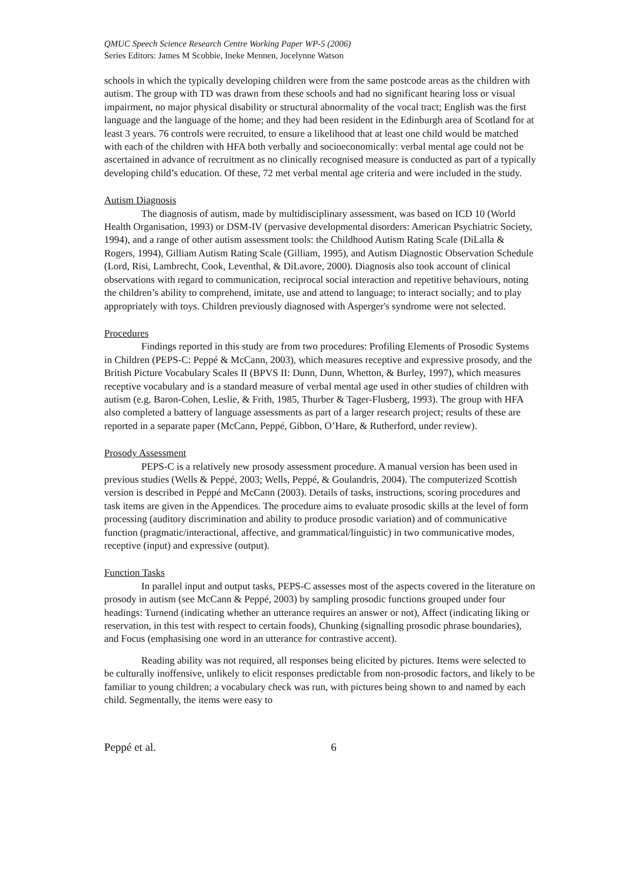QMUC Speech Science Research Centre Working Paper WP-5 (2006)
Series Editors: James M Scobbie, Ineke Mennen, Jocelynne Watson
schools in which the typically developing children were from the same postcode areas as the children with autism. The group with TD was drawn from these schools and had no significant hearing loss or visual impairment, no major physical disability or structural abnormality of the vocal tract; English was the first language and the language of the home; and they had been resident in the Edinburgh area of Scotland for at least 3 years. 76 controls were recruited, to ensure a likelihood that at least one child would be matched with each of the children with HFA both verbally and socioeconomically: verbal mental age could not be ascertained in advance of recruitment as no clinically recognised measure is conducted as part of a typically developing child’s education. Of these, 72 met verbal mental age criteria and were included in the study.
Autism Diagnosis
The diagnosis of autism, made by multidisciplinary assessment, was based on ICD 10 (World Health Organisation, 1993) or DSM-IV (pervasive developmental disorders: American Psychiatric Society, 1994), and a range of other autism assessment tools: the Childhood Autism Rating Scale (DiLalla & Rogers, 1994), Gilliam Autism Rating Scale (Gilliam, 1995), and Autism Diagnostic Observation Schedule (Lord, Risi, Lambrecht, Cook, Leventhal, & DiLavore, 2000). Diagnosis also took account of clinical observations with regard to communication, reciprocal social interaction and repetitive behaviours, noting the children’s ability to comprehend, imitate, use and attend to language; to interact socially; and to play appropriately with toys. Children previously diagnosed with Asperger's syndrome were not selected.
Procedures
Findings reported in this study are from two procedures: Profiling Elements of Prosodic Systems in Children (PEPS-C: Peppé & McCann, 2003), which measures receptive and expressive prosody, and the British Picture Vocabulary Scales II (BPVS II: Dunn, Dunn, Whetton, & Burley, 1997), which measures receptive vocabulary and is a standard measure of verbal mental age used in other studies of children with autism (e.g. Baron-Cohen, Leslie, & Frith, 1985, Thurber & Tager-Flusberg, 1993). The group with HFA also completed a battery of language assessments as part of a larger research project; results of these are reported in a separate paper (McCann, Peppé, Gibbon, O’Hare, & Rutherford, under review).
Prosody Assessment
PEPS-C is a relatively new prosody assessment procedure. A manual version has been used in previous studies (Wells & Peppé, 2003; Wells, Peppé, & Goulandris, 2004). The computerized Scottish version is described in Peppé and McCann (2003). Details of tasks, instructions, scoring procedures and task items are given in the Appendices. The procedure aims to evaluate prosodic skills at the level of form processing (auditory discrimination and ability to produce prosodic variation) and of communicative function (pragmatic/interactional, affective, and grammatical/linguistic) in two communicative modes, receptive (input) and expressive (output).
Function Tasks
In parallel input and output tasks, PEPS-C assesses most of the aspects covered in the literature on prosody in autism (see McCann & Peppé, 2003) by sampling prosodic functions grouped under four headings: Turnend (indicating whether an utterance requires an answer or not), Affect (indicating liking or reservation, in this test with respect to certain foods), Chunking (signalling prosodic phrase boundaries), and Focus (emphasising one word in an utterance for contrastive accent).
Reading ability was not required, all responses being elicited by pictures. Items were selected to be culturally inoffensive, unlikely to elicit responses predictable from non-prosodic factors, and likely to be familiar to young children; a vocabulary check was run, with pictures being shown to and named by each child. Segmentally, the items were easy to
Peppé et al. 6